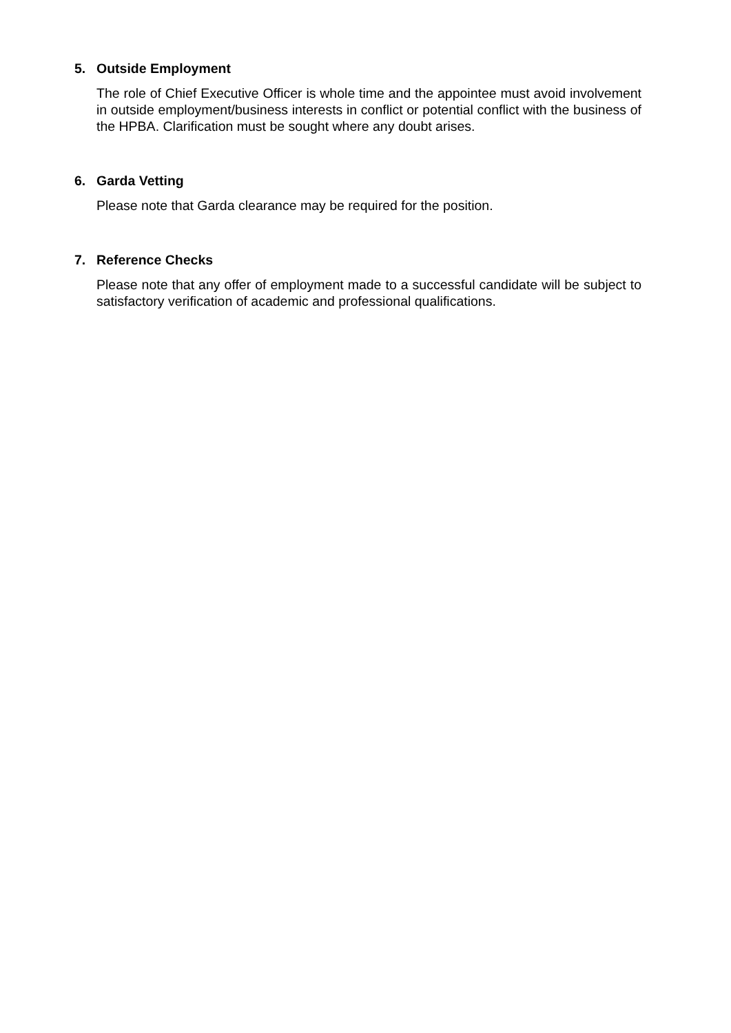5. Outside Employment
The role of Chief Executive Officer is whole time and the appointee must avoid involvement in outside employment/business interests in conflict or potential conflict with the business of the HPBA. Clarification must be sought where any doubt arises.
6. Garda Vetting
Please note that Garda clearance may be required for the position.
7. Reference Checks
Please note that any offer of employment made to a successful candidate will be subject to satisfactory verification of academic and professional qualifications.